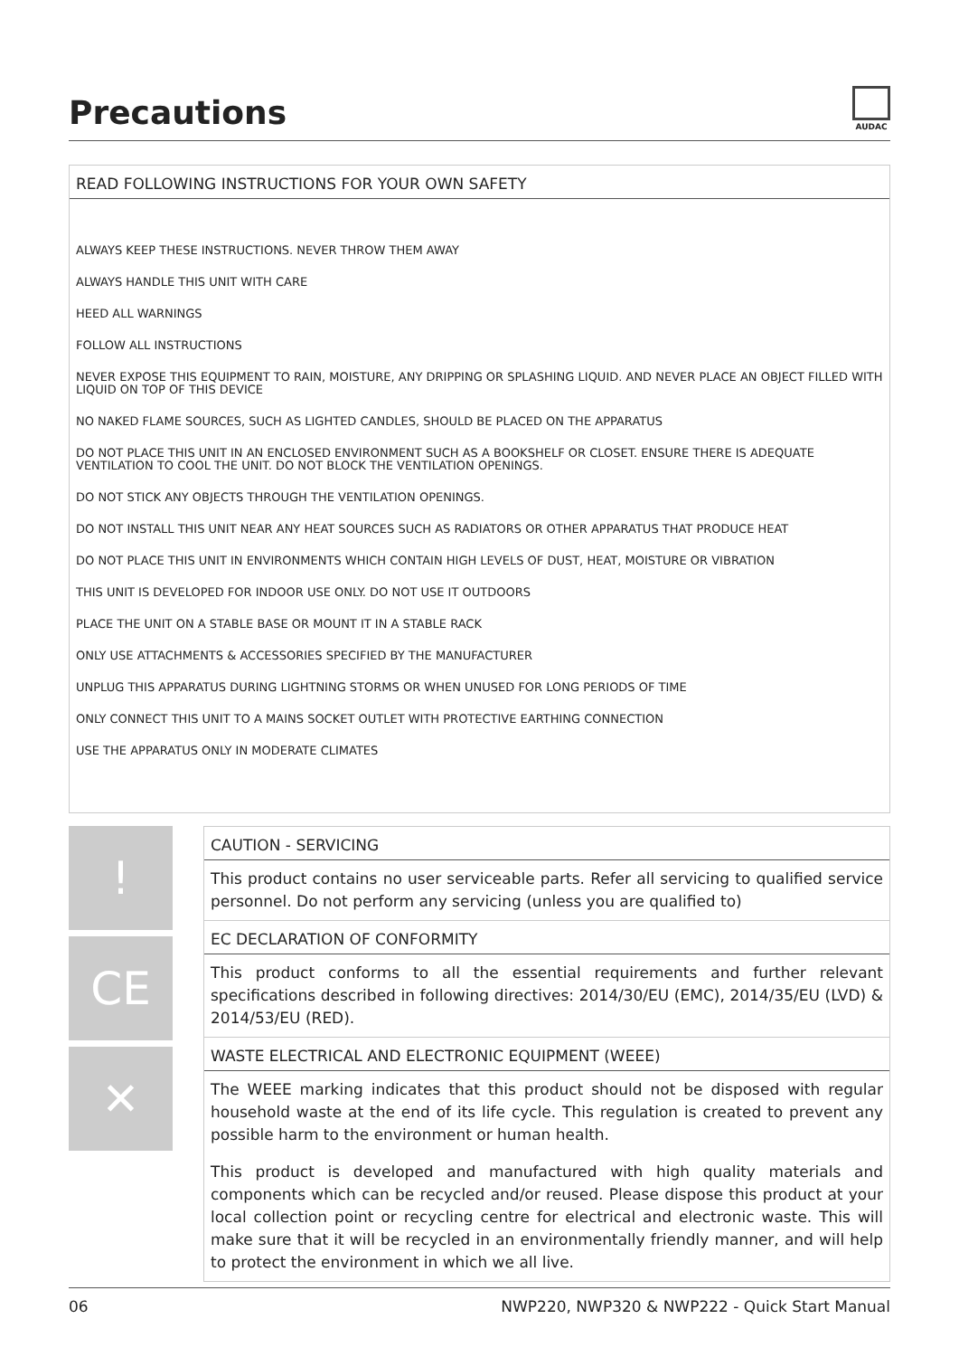Precautions
AUDAC
READ FOLLOWING INSTRUCTIONS FOR YOUR OWN SAFETY
ALWAYS KEEP THESE INSTRUCTIONS. NEVER THROW THEM AWAY
ALWAYS HANDLE THIS UNIT WITH CARE
HEED ALL WARNINGS
FOLLOW ALL INSTRUCTIONS
NEVER EXPOSE THIS EQUIPMENT TO RAIN, MOISTURE, ANY DRIPPING OR SPLASHING LIQUID. AND NEVER PLACE AN OBJECT FILLED WITH LIQUID ON TOP OF THIS DEVICE
NO NAKED FLAME SOURCES, SUCH AS LIGHTED CANDLES, SHOULD BE PLACED ON THE APPARATUS
DO NOT PLACE THIS UNIT IN AN ENCLOSED ENVIRONMENT SUCH AS A BOOKSHELF OR CLOSET. ENSURE THERE IS ADEQUATE VENTILATION TO COOL THE UNIT. DO NOT BLOCK THE VENTILATION OPENINGS.
DO NOT STICK ANY OBJECTS THROUGH THE VENTILATION OPENINGS.
DO NOT INSTALL THIS UNIT NEAR ANY HEAT SOURCES SUCH AS RADIATORS OR OTHER APPARATUS THAT PRODUCE HEAT
DO NOT PLACE THIS UNIT IN ENVIRONMENTS WHICH CONTAIN HIGH LEVELS OF DUST, HEAT, MOISTURE OR VIBRATION
THIS UNIT IS DEVELOPED FOR INDOOR USE ONLY. DO NOT USE IT OUTDOORS
PLACE THE UNIT ON A STABLE BASE OR MOUNT IT IN A STABLE RACK
ONLY USE ATTACHMENTS & ACCESSORIES SPECIFIED BY THE MANUFACTURER
UNPLUG THIS APPARATUS DURING LIGHTNING STORMS OR WHEN UNUSED FOR LONG PERIODS OF TIME
ONLY CONNECT THIS UNIT TO A MAINS SOCKET OUTLET WITH PROTECTIVE EARTHING CONNECTION
USE THE APPARATUS ONLY IN MODERATE CLIMATES
!
CE
✕
CAUTION - SERVICING
This product contains no user serviceable parts. Refer all servicing to qualified service personnel. Do not perform any servicing (unless you are qualified to)
EC DECLARATION OF CONFORMITY
This product conforms to all the essential requirements and further relevant specifications described in following directives: 2014/30/EU (EMC), 2014/35/EU (LVD) & 2014/53/EU (RED).
WASTE ELECTRICAL AND ELECTRONIC EQUIPMENT (WEEE)
The WEEE marking indicates that this product should not be disposed with regular household waste at the end of its life cycle. This regulation is created to prevent any possible harm to the environment or human health.
This product is developed and manufactured with high quality materials and components which can be recycled and/or reused. Please dispose this product at your local collection point or recycling centre for electrical and electronic waste. This will make sure that it will be recycled in an environmentally friendly manner, and will help to protect the environment in which we all live.
06 NWP220, NWP320 & NWP222 - Quick Start Manual